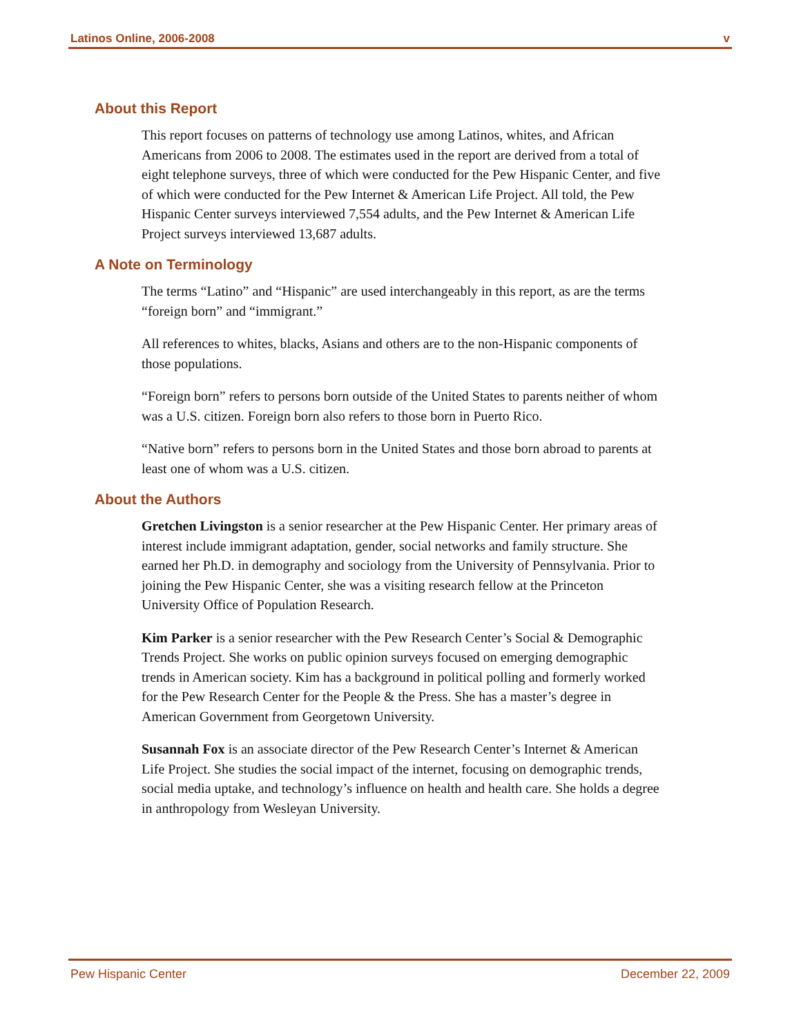Latinos Online, 2006-2008 v
About this Report
This report focuses on patterns of technology use among Latinos, whites, and African Americans from 2006 to 2008. The estimates used in the report are derived from a total of eight telephone surveys, three of which were conducted for the Pew Hispanic Center, and five of which were conducted for the Pew Internet & American Life Project. All told, the Pew Hispanic Center surveys interviewed 7,554 adults, and the Pew Internet & American Life Project surveys interviewed 13,687 adults.
A Note on Terminology
The terms “Latino” and “Hispanic” are used interchangeably in this report, as are the terms “foreign born” and “immigrant.”
All references to whites, blacks, Asians and others are to the non-Hispanic components of those populations.
“Foreign born” refers to persons born outside of the United States to parents neither of whom was a U.S. citizen. Foreign born also refers to those born in Puerto Rico.
“Native born” refers to persons born in the United States and those born abroad to parents at least one of whom was a U.S. citizen.
About the Authors
Gretchen Livingston is a senior researcher at the Pew Hispanic Center. Her primary areas of interest include immigrant adaptation, gender, social networks and family structure. She earned her Ph.D. in demography and sociology from the University of Pennsylvania. Prior to joining the Pew Hispanic Center, she was a visiting research fellow at the Princeton University Office of Population Research.
Kim Parker is a senior researcher with the Pew Research Center’s Social & Demographic Trends Project. She works on public opinion surveys focused on emerging demographic trends in American society. Kim has a background in political polling and formerly worked for the Pew Research Center for the People & the Press. She has a master’s degree in American Government from Georgetown University.
Susannah Fox is an associate director of the Pew Research Center’s Internet & American Life Project. She studies the social impact of the internet, focusing on demographic trends, social media uptake, and technology’s influence on health and health care. She holds a degree in anthropology from Wesleyan University.
Pew Hispanic Center December 22, 2009